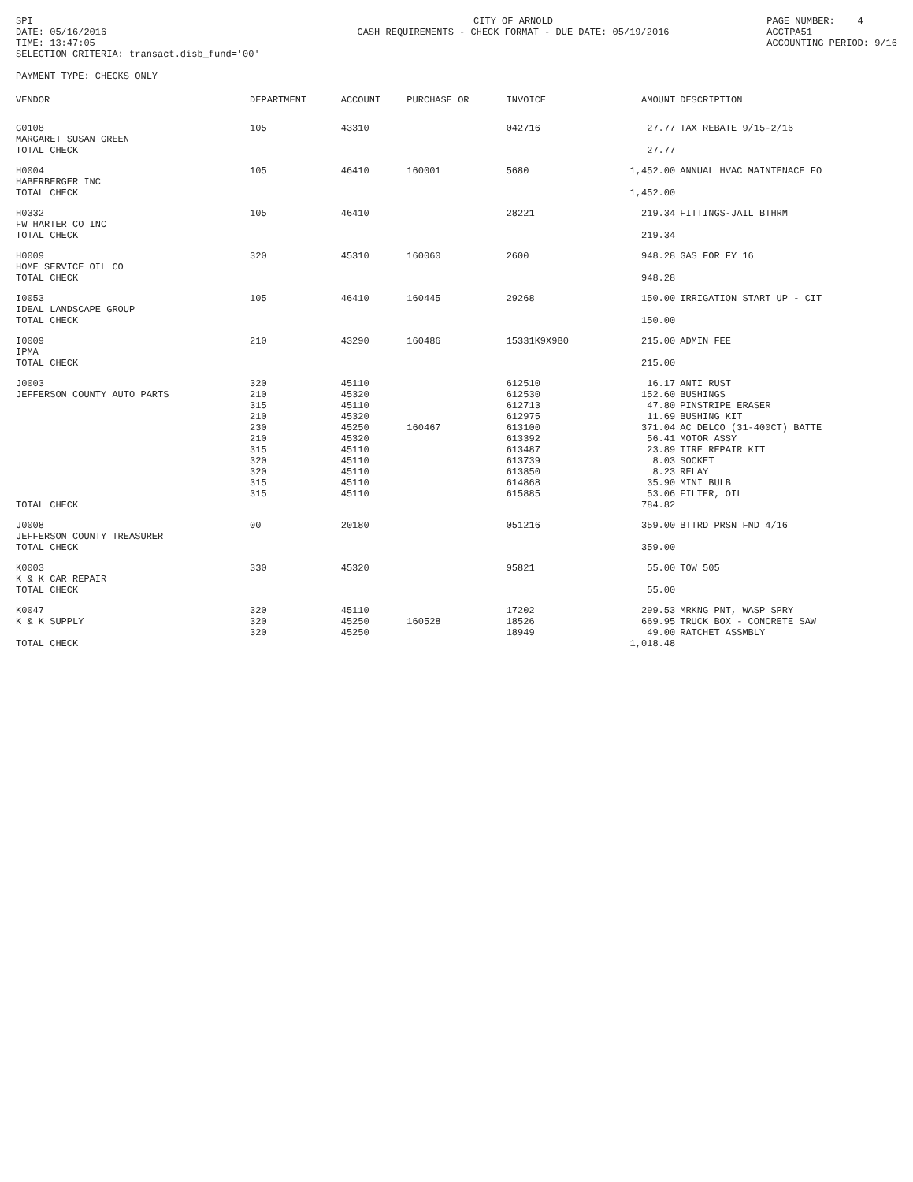SPI DATE: 05/16/2016 TIME: 13:47:05 SELECTION CRITERIA: transact.disb_fund='00'
CITY OF ARNOLD CASH REQUIREMENTS - CHECK FORMAT - DUE DATE: 05/19/2016
PAGE NUMBER: 4 ACCTPA51 ACCOUNTING PERIOD: 9/16
PAYMENT TYPE: CHECKS ONLY
| VENDOR | DEPARTMENT | ACCOUNT | PURCHASE OR | INVOICE | AMOUNT | DESCRIPTION |
| --- | --- | --- | --- | --- | --- | --- |
| G0108 MARGARET SUSAN GREEN | 105 | 43310 | | 042716 | 27.77 | TAX REBATE 9/15-2/16 |
| TOTAL CHECK | | | | | 27.77 | |
| H0004 HABERBERGER INC | 105 | 46410 | 160001 | 5680 | 1,452.00 | ANNUAL HVAC MAINTENACE FO |
| TOTAL CHECK | | | | | 1,452.00 | |
| H0332 FW HARTER CO INC | 105 | 46410 | | 28221 | 219.34 | FITTINGS-JAIL BTHRM |
| TOTAL CHECK | | | | | 219.34 | |
| H0009 HOME SERVICE OIL CO | 320 | 45310 | 160060 | 2600 | 948.28 | GAS FOR FY 16 |
| TOTAL CHECK | | | | | 948.28 | |
| I0053 IDEAL LANDSCAPE GROUP | 105 | 46410 | 160445 | 29268 | 150.00 | IRRIGATION START UP - CIT |
| TOTAL CHECK | | | | | 150.00 | |
| I0009 IPMA | 210 | 43290 | 160486 | 15331K9X9B0 | 215.00 | ADMIN FEE |
| TOTAL CHECK | | | | | 215.00 | |
| J0003 | 320 | 45110 | | 612510 | 16.17 | ANTI RUST |
| JEFFERSON COUNTY AUTO PARTS | 210 | 45320 | | 612530 | 152.60 | BUSHINGS |
| | 315 | 45110 | | 612713 | 47.80 | PINSTRIPE ERASER |
| | 210 | 45320 | | 612975 | 11.69 | BUSHING KIT |
| | 230 | 45250 | 160467 | 613100 | 371.04 | AC DELCO (31-400CT) BATTE |
| | 210 | 45320 | | 613392 | 56.41 | MOTOR ASSY |
| | 315 | 45110 | | 613487 | 23.89 | TIRE REPAIR KIT |
| | 320 | 45110 | | 613739 | 8.03 | SOCKET |
| | 320 | 45110 | | 613850 | 8.23 | RELAY |
| | 315 | 45110 | | 614868 | 35.90 | MINI BULB |
| | 315 | 45110 | | 615885 | 53.06 | FILTER, OIL |
| TOTAL CHECK | | | | | 784.82 | |
| J0008 JEFFERSON COUNTY TREASURER | 00 | 20180 | | 051216 | 359.00 | BTTRD PRSN FND 4/16 |
| TOTAL CHECK | | | | | 359.00 | |
| K0003 K & K CAR REPAIR | 330 | 45320 | | 95821 | 55.00 | TOW 505 |
| TOTAL CHECK | | | | | 55.00 | |
| K0047 | 320 | 45110 | | 17202 | 299.53 | MRKNG PNT, WASP SPRY |
| K & K SUPPLY | 320 | 45250 | 160528 | 18526 | 669.95 | TRUCK BOX - CONCRETE SAW |
| | 320 | 45250 | | 18949 | 49.00 | RATCHET ASSMBLY |
| TOTAL CHECK | | | | | 1,018.48 | |